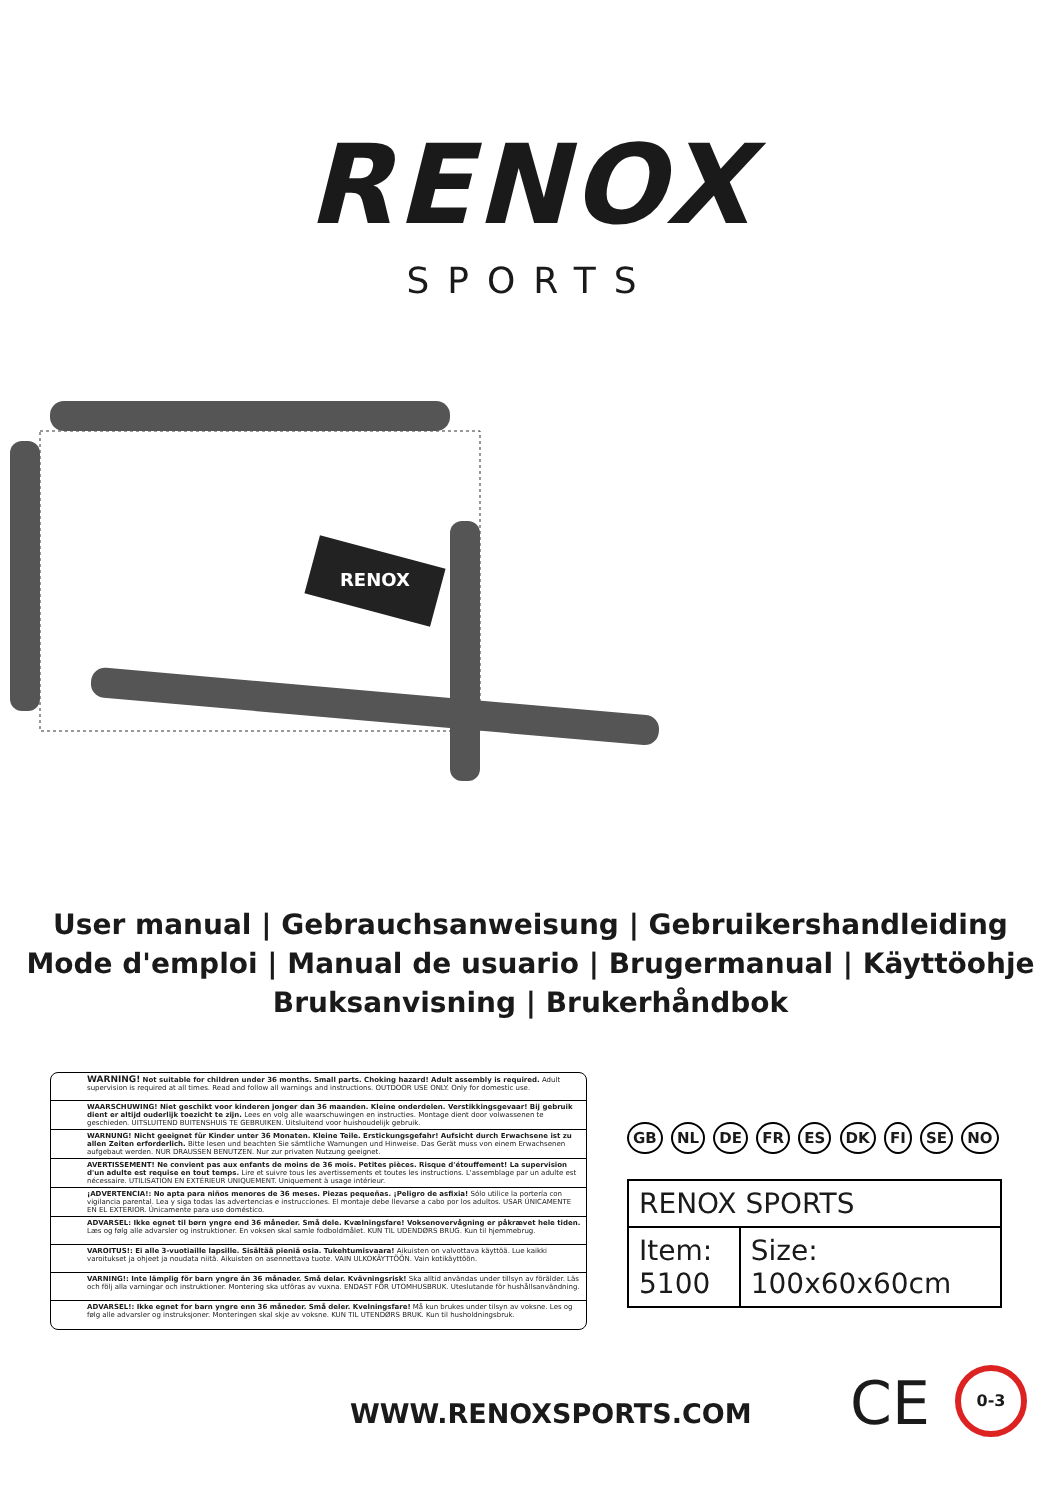RENOX
SPORTS
RENOX
User manual | Gebrauchsanweisung | Gebruikershandleiding
Mode d'emploi | Manual de usuario | Brugermanual | Käyttöohje
Bruksanvisning | Brukerhåndbok
WARNING! Not suitable for children under 36 months. Small parts. Choking hazard! Adult assembly is required. Adult supervision is required at all times. Read and follow all warnings and instructions. OUTDOOR USE ONLY. Only for domestic use.
WAARSCHUWING! Niet geschikt voor kinderen jonger dan 36 maanden. Kleine onderdelen. Verstikkingsgevaar! Bij gebruik dient er altijd ouderlijk toezicht te zijn. Lees en volg alle waarschuwingen en instructies. Montage dient door volwassenen te geschieden. UITSLUITEND BUITENSHUIS TE GEBRUIKEN. Uitsluitend voor huishoudelijk gebruik.
WARNUNG! Nicht geeignet für Kinder unter 36 Monaten. Kleine Teile. Erstickungsgefahr! Aufsicht durch Erwachsene ist zu allen Zeiten erforderlich. Bitte lesen und beachten Sie sämtliche Warnungen und Hinweise. Das Gerät muss von einem Erwachsenen aufgebaut werden. NUR DRAUSSEN BENUTZEN. Nur zur privaten Nutzung geeignet.
AVERTISSEMENT! Ne convient pas aux enfants de moins de 36 mois. Petites pièces. Risque d'étouffement! La supervision d'un adulte est requise en tout temps. Lire et suivre tous les avertissements et toutes les instructions. L'assemblage par un adulte est nécessaire. UTILISATION EN EXTÉRIEUR UNIQUEMENT. Uniquement à usage intérieur.
¡ADVERTENCIA!: No apta para niños menores de 36 meses. Piezas pequeñas. ¡Peligro de asfixia! Sólo utilice la portería con vigilancia parental. Lea y siga todas las advertencias e instrucciones. El montaje debe llevarse a cabo por los adultos. USAR ÚNICAMENTE EN EL EXTERIOR. Únicamente para uso doméstico.
ADVARSEL: Ikke egnet til børn yngre end 36 måneder. Små dele. Kvælningsfare! Voksenovervågning er påkrævet hele tiden. Læs og følg alle advarsler og instruktioner. En voksen skal samle fodboldmålet. KUN TIL UDENDØRS BRUG. Kun til hjemmebrug.
VAROITUS!: Ei alle 3-vuotiaille lapsille. Sisältää pieniä osia. Tukehtumisvaara! Aikuisten on valvottava käyttöä. Lue kaikki varoitukset ja ohjeet ja noudata niitä. Aikuisten on asennettava tuote. VAIN ULKOKÄYTTÖÖN. Vain kotikäyttöön.
VARNING!: Inte lämplig för barn yngre än 36 månader. Små delar. Kvävningsrisk! Ska alltid användas under tillsyn av förälder. Läs och följ alla varningar och instruktioner. Montering ska utföras av vuxna. ENDAST FÖR UTOMHUSBRUK. Uteslutande för hushållsanvändning.
ADVARSEL!: Ikke egnet for barn yngre enn 36 måneder. Små deler. Kvelningsfare! Må kun brukes under tilsyn av voksne. Les og følg alle advarsler og instruksjoner. Monteringen skal skje av voksne. KUN TIL UTENDØRS BRUK. Kun til husholdningsbruk.
GB NL DE FR ES DK FI SE NO
| RENOX SPORTS | |
| Item: 5100 | Size: 100x60x60cm |
WWW.RENOXSPORTS.COM CE 0-3